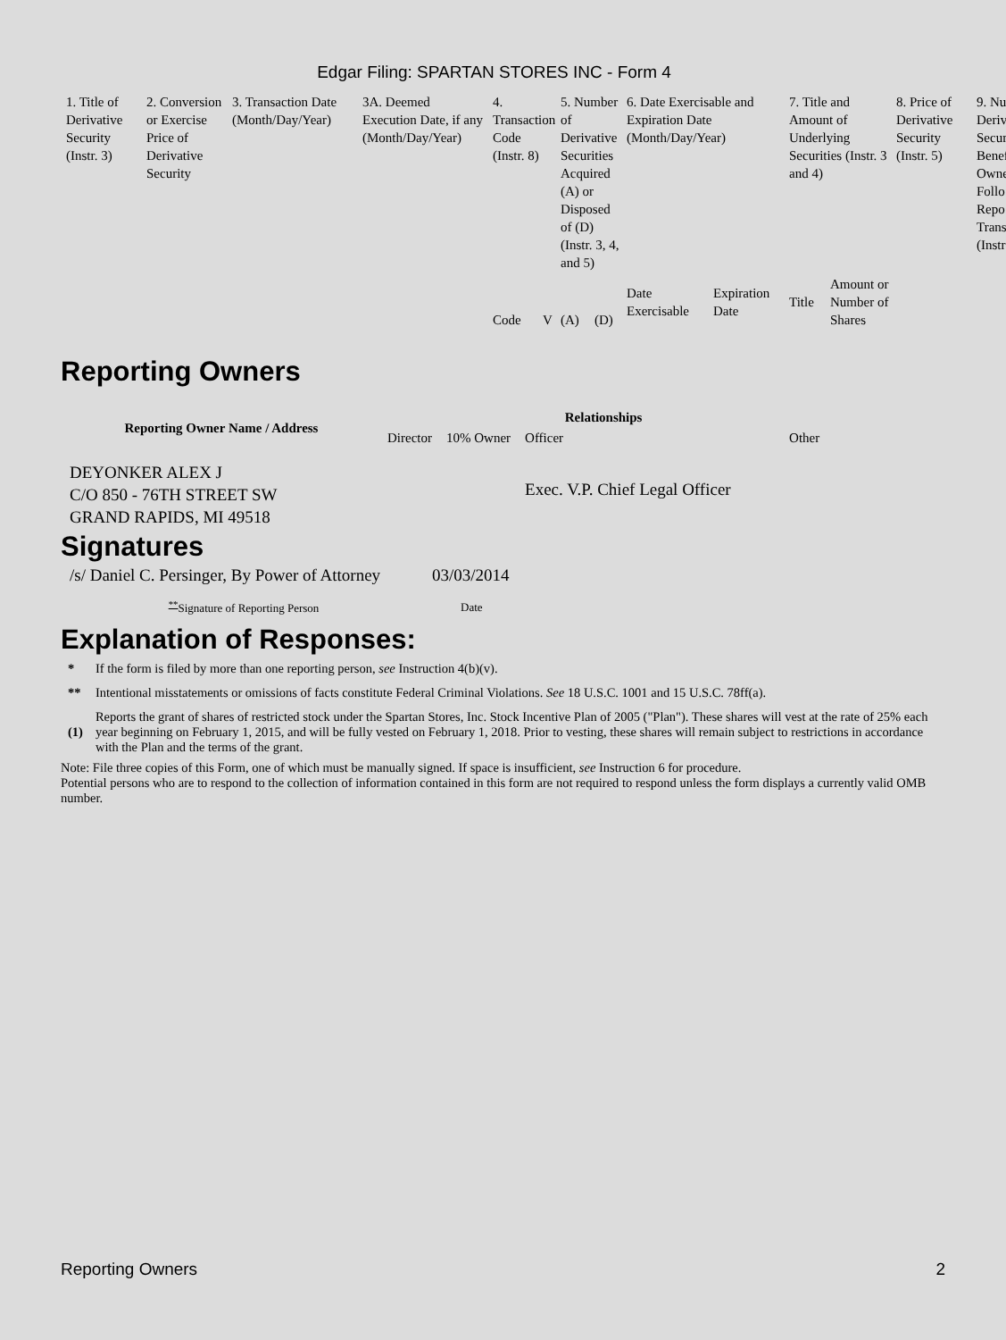Edgar Filing: SPARTAN STORES INC - Form 4
| 1. Title of Derivative Security (Instr. 3) | 2. Conversion or Exercise Price of Derivative Security | 3. Transaction Date (Month/Day/Year) | 3A. Deemed Execution Date, if any (Month/Day/Year) | 4. Transaction Code (Instr. 8) | | 5. Number of Derivative Securities Acquired (A) or Disposed of (D) (Instr. 3, 4, and 5) | | 6. Date Exercisable and Expiration Date (Month/Day/Year) | | 7. Title and Amount of Underlying Securities (Instr. 3 and 4) | | 8. Price of Derivative Security (Instr. 5) | 9. Nu Deriv Secur Benef Owne Follo Repo Trans (Instr |
| | | | | Code | V | (A) | (D) | Date Exercisable | Expiration Date | Title | Amount or Number of Shares | | |
Reporting Owners
| Reporting Owner Name / Address | Relationships | | | |
| --- | --- | --- | --- | --- |
| | Director | 10% Owner | Officer | Other |
| DEYONKER ALEX J C/O 850 - 76TH STREET SW GRAND RAPIDS, MI 49518 | | | Exec. V.P. Chief Legal Officer | |
Signatures
| /s/ Daniel C. Persinger, By Power of Attorney | 03/03/2014 |
| <sup>**</sup> Signature of Reporting Person | Date |
Explanation of Responses:
| * | If the form is filed by more than one reporting person, see Instruction 4(b)(v). |
| ** | Intentional misstatements or omissions of facts constitute Federal Criminal Violations. See 18 U.S.C. 1001 and 15 U.S.C. 78ff(a). |
| (1) | Reports the grant of shares of restricted stock under the Spartan Stores, Inc. Stock Incentive Plan of 2005 ("Plan"). These shares will vest at the rate of 25% each year beginning on February 1, 2015, and will be fully vested on February 1, 2018. Prior to vesting, these shares will remain subject to restrictions in accordance with the Plan and the terms of the grant. |
Note: File three copies of this Form, one of which must be manually signed. If space is insufficient, see Instruction 6 for procedure.
Potential persons who are to respond to the collection of information contained in this form are not required to respond unless the form displays a currently valid OMB number.
Reporting Owners 2